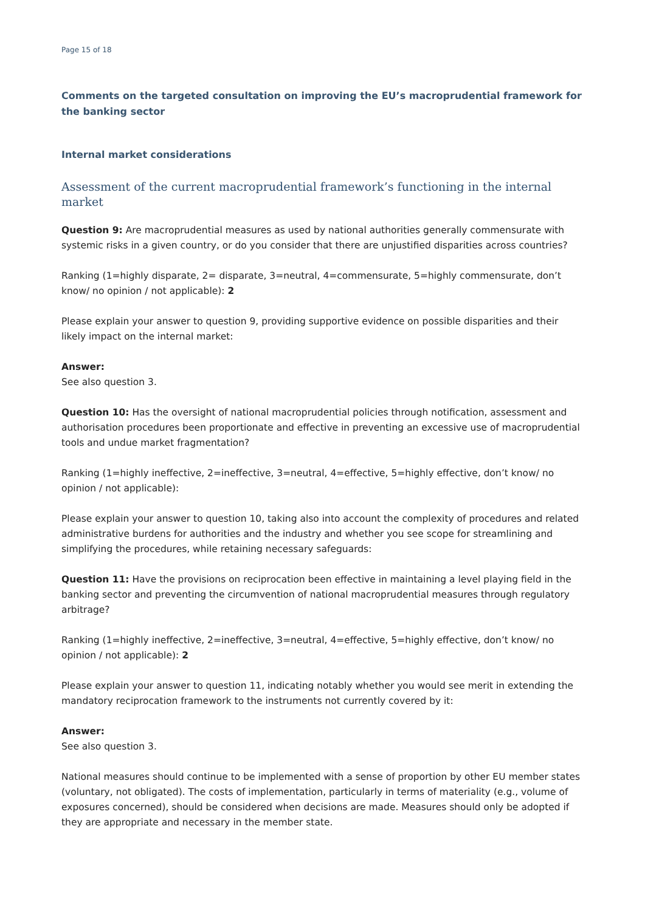Page 15 of 18
Comments on the targeted consultation on improving the EU’s macroprudential framework for the banking sector
Internal market considerations
Assessment of the current macroprudential framework’s functioning in the internal market
Question 9: Are macroprudential measures as used by national authorities generally commensurate with systemic risks in a given country, or do you consider that there are unjustified disparities across countries?
Ranking (1=highly disparate, 2= disparate, 3=neutral, 4=commensurate, 5=highly commensurate, don’t know/ no opinion / not applicable): 2
Please explain your answer to question 9, providing supportive evidence on possible disparities and their likely impact on the internal market:
Answer:
See also question 3.
Question 10: Has the oversight of national macroprudential policies through notification, assessment and authorisation procedures been proportionate and effective in preventing an excessive use of macroprudential tools and undue market fragmentation?
Ranking (1=highly ineffective, 2=ineffective, 3=neutral, 4=effective, 5=highly effective, don’t know/ no opinion / not applicable):
Please explain your answer to question 10, taking also into account the complexity of procedures and related administrative burdens for authorities and the industry and whether you see scope for streamlining and simplifying the procedures, while retaining necessary safeguards:
Question 11: Have the provisions on reciprocation been effective in maintaining a level playing field in the banking sector and preventing the circumvention of national macroprudential measures through regulatory arbitrage?
Ranking (1=highly ineffective, 2=ineffective, 3=neutral, 4=effective, 5=highly effective, don’t know/ no opinion / not applicable): 2
Please explain your answer to question 11, indicating notably whether you would see merit in extending the mandatory reciprocation framework to the instruments not currently covered by it:
Answer:
See also question 3.
National measures should continue to be implemented with a sense of proportion by other EU member states (voluntary, not obligated). The costs of implementation, particularly in terms of materiality (e.g., volume of exposures concerned), should be considered when decisions are made. Measures should only be adopted if they are appropriate and necessary in the member state.